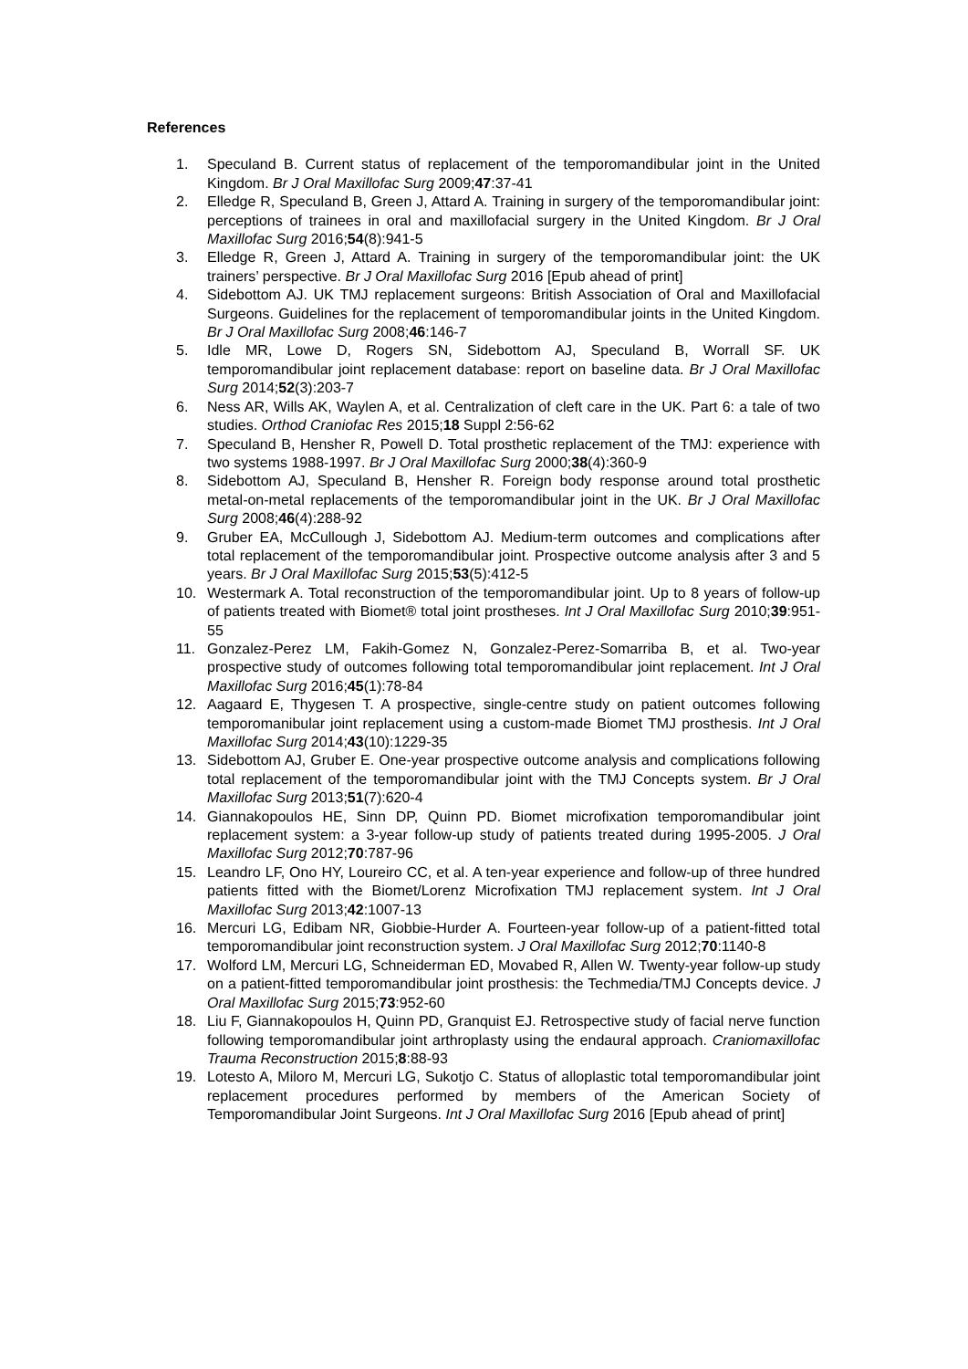References
1. Speculand B. Current status of replacement of the temporomandibular joint in the United Kingdom. Br J Oral Maxillofac Surg 2009;47:37-41
2. Elledge R, Speculand B, Green J, Attard A. Training in surgery of the temporomandibular joint: perceptions of trainees in oral and maxillofacial surgery in the United Kingdom. Br J Oral Maxillofac Surg 2016;54(8):941-5
3. Elledge R, Green J, Attard A. Training in surgery of the temporomandibular joint: the UK trainers’ perspective. Br J Oral Maxillofac Surg 2016 [Epub ahead of print]
4. Sidebottom AJ. UK TMJ replacement surgeons: British Association of Oral and Maxillofacial Surgeons. Guidelines for the replacement of temporomandibular joints in the United Kingdom. Br J Oral Maxillofac Surg 2008;46:146-7
5. Idle MR, Lowe D, Rogers SN, Sidebottom AJ, Speculand B, Worrall SF. UK temporomandibular joint replacement database: report on baseline data. Br J Oral Maxillofac Surg 2014;52(3):203-7
6. Ness AR, Wills AK, Waylen A, et al. Centralization of cleft care in the UK. Part 6: a tale of two studies. Orthod Craniofac Res 2015;18 Suppl 2:56-62
7. Speculand B, Hensher R, Powell D. Total prosthetic replacement of the TMJ: experience with two systems 1988-1997. Br J Oral Maxillofac Surg 2000;38(4):360-9
8. Sidebottom AJ, Speculand B, Hensher R. Foreign body response around total prosthetic metal-on-metal replacements of the temporomandibular joint in the UK. Br J Oral Maxillofac Surg 2008;46(4):288-92
9. Gruber EA, McCullough J, Sidebottom AJ. Medium-term outcomes and complications after total replacement of the temporomandibular joint. Prospective outcome analysis after 3 and 5 years. Br J Oral Maxillofac Surg 2015;53(5):412-5
10. Westermark A. Total reconstruction of the temporomandibular joint. Up to 8 years of follow-up of patients treated with Biomet® total joint prostheses. Int J Oral Maxillofac Surg 2010;39:951-55
11. Gonzalez-Perez LM, Fakih-Gomez N, Gonzalez-Perez-Somarriba B, et al. Two-year prospective study of outcomes following total temporomandibular joint replacement. Int J Oral Maxillofac Surg 2016;45(1):78-84
12. Aagaard E, Thygesen T. A prospective, single-centre study on patient outcomes following temporomanibular joint replacement using a custom-made Biomet TMJ prosthesis. Int J Oral Maxillofac Surg 2014;43(10):1229-35
13. Sidebottom AJ, Gruber E. One-year prospective outcome analysis and complications following total replacement of the temporomandibular joint with the TMJ Concepts system. Br J Oral Maxillofac Surg 2013;51(7):620-4
14. Giannakopoulos HE, Sinn DP, Quinn PD. Biomet microfixation temporomandibular joint replacement system: a 3-year follow-up study of patients treated during 1995-2005. J Oral Maxillofac Surg 2012;70:787-96
15. Leandro LF, Ono HY, Loureiro CC, et al. A ten-year experience and follow-up of three hundred patients fitted with the Biomet/Lorenz Microfixation TMJ replacement system. Int J Oral Maxillofac Surg 2013;42:1007-13
16. Mercuri LG, Edibam NR, Giobbie-Hurder A. Fourteen-year follow-up of a patient-fitted total temporomandibular joint reconstruction system. J Oral Maxillofac Surg 2012;70:1140-8
17. Wolford LM, Mercuri LG, Schneiderman ED, Movabed R, Allen W. Twenty-year follow-up study on a patient-fitted temporomandibular joint prosthesis: the Techmedia/TMJ Concepts device. J Oral Maxillofac Surg 2015;73:952-60
18. Liu F, Giannakopoulos H, Quinn PD, Granquist EJ. Retrospective study of facial nerve function following temporomandibular joint arthroplasty using the endaural approach. Craniomaxillofac Trauma Reconstruction 2015;8:88-93
19. Lotesto A, Miloro M, Mercuri LG, Sukotjo C. Status of alloplastic total temporomandibular joint replacement procedures performed by members of the American Society of Temporomandibular Joint Surgeons. Int J Oral Maxillofac Surg 2016 [Epub ahead of print]